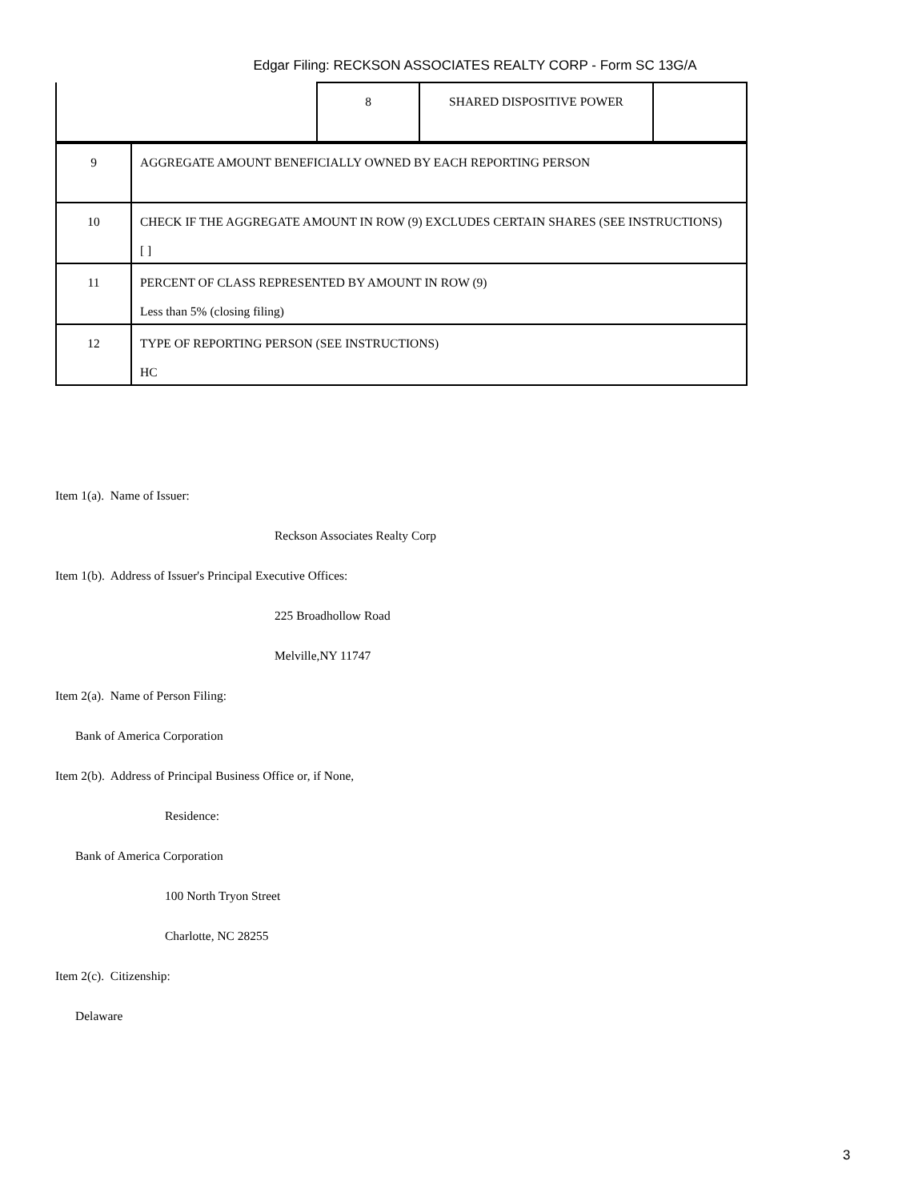Edgar Filing: RECKSON ASSOCIATES REALTY CORP - Form SC 13G/A
| | 8 | SHARED DISPOSITIVE POWER | |
| 9 | AGGREGATE AMOUNT BENEFICIALLY OWNED BY EACH REPORTING PERSON |
| 10 | CHECK IF THE AGGREGATE AMOUNT IN ROW (9) EXCLUDES CERTAIN SHARES (SEE INSTRUCTIONS) [ ] |
| 11 | PERCENT OF CLASS REPRESENTED BY AMOUNT IN ROW (9) Less than 5% (closing filing) |
| 12 | TYPE OF REPORTING PERSON (SEE INSTRUCTIONS) HC |
Item 1(a). Name of Issuer:
Reckson Associates Realty Corp
Item 1(b). Address of Issuer's Principal Executive Offices:
225 Broadhollow Road
Melville,NY 11747
Item 2(a). Name of Person Filing:
Bank of America Corporation
Item 2(b). Address of Principal Business Office or, if None,
Residence:
Bank of America Corporation
100 North Tryon Street
Charlotte, NC 28255
Item 2(c). Citizenship:
Delaware
3